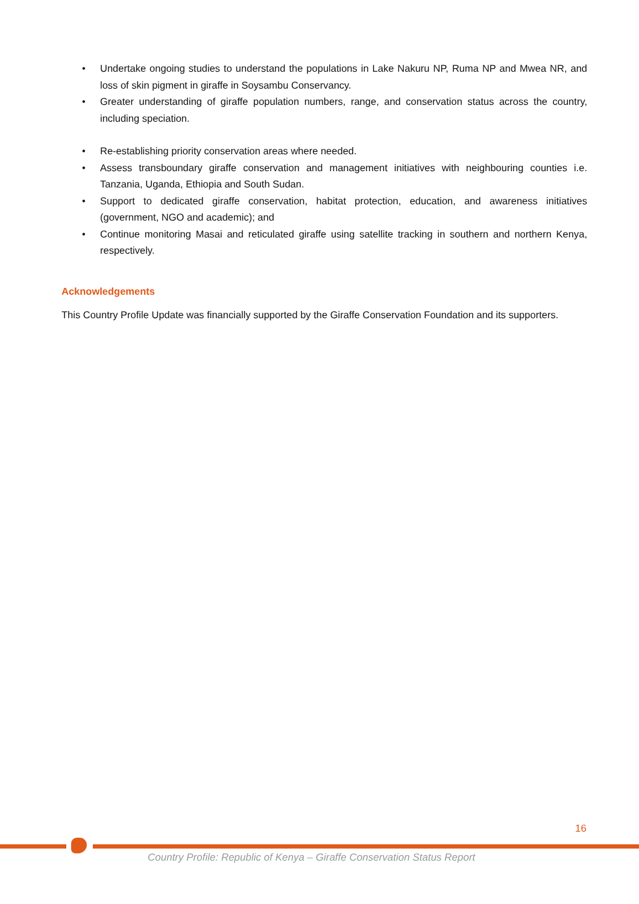• Undertake ongoing studies to understand the populations in Lake Nakuru NP, Ruma NP and Mwea NR, and loss of skin pigment in giraffe in Soysambu Conservancy.
• Greater understanding of giraffe population numbers, range, and conservation status across the country, including speciation.
• Re-establishing priority conservation areas where needed.
• Assess transboundary giraffe conservation and management initiatives with neighbouring counties i.e. Tanzania, Uganda, Ethiopia and South Sudan.
• Support to dedicated giraffe conservation, habitat protection, education, and awareness initiatives (government, NGO and academic); and
• Continue monitoring Masai and reticulated giraffe using satellite tracking in southern and northern Kenya, respectively.
Acknowledgements
This Country Profile Update was financially supported by the Giraffe Conservation Foundation and its supporters.
16
Country Profile: Republic of Kenya – Giraffe Conservation Status Report